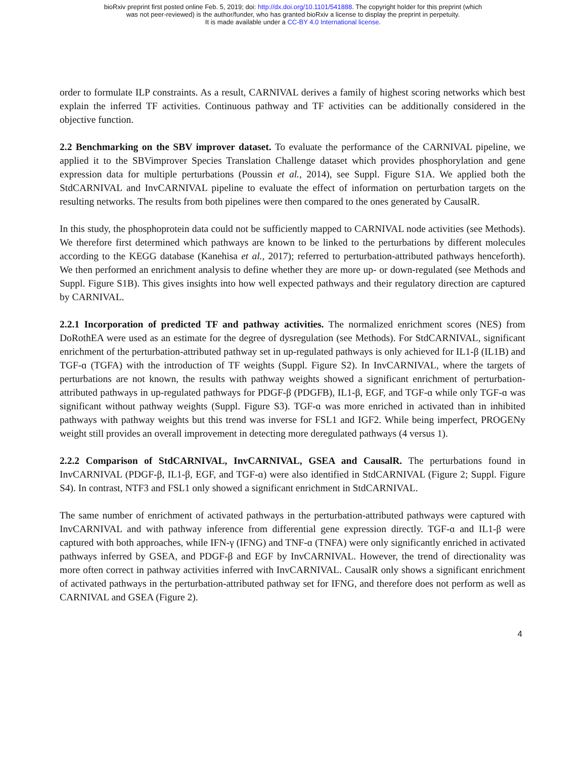bioRxiv preprint first posted online Feb. 5, 2019; doi: http://dx.doi.org/10.1101/541888. The copyright holder for this preprint (which
was not peer-reviewed) is the author/funder, who has granted bioRxiv a license to display the preprint in perpetuity.
It is made available under a CC-BY 4.0 International license.
order to formulate ILP constraints. As a result, CARNIVAL derives a family of highest scoring networks which best explain the inferred TF activities. Continuous pathway and TF activities can be additionally considered in the objective function.
2.2 Benchmarking on the SBV improver dataset. To evaluate the performance of the CARNIVAL pipeline, we applied it to the SBVimprover Species Translation Challenge dataset which provides phosphorylation and gene expression data for multiple perturbations (Poussin et al., 2014), see Suppl. Figure S1A. We applied both the StdCARNIVAL and InvCARNIVAL pipeline to evaluate the effect of information on perturbation targets on the resulting networks. The results from both pipelines were then compared to the ones generated by CausalR.
In this study, the phosphoprotein data could not be sufficiently mapped to CARNIVAL node activities (see Methods). We therefore first determined which pathways are known to be linked to the perturbations by different molecules according to the KEGG database (Kanehisa et al., 2017); referred to perturbation-attributed pathways henceforth). We then performed an enrichment analysis to define whether they are more up- or down-regulated (see Methods and Suppl. Figure S1B). This gives insights into how well expected pathways and their regulatory direction are captured by CARNIVAL.
2.2.1 Incorporation of predicted TF and pathway activities. The normalized enrichment scores (NES) from DoRothEA were used as an estimate for the degree of dysregulation (see Methods). For StdCARNIVAL, significant enrichment of the perturbation-attributed pathway set in up-regulated pathways is only achieved for IL1-β (IL1B) and TGF-ɑ (TGFA) with the introduction of TF weights (Suppl. Figure S2). In InvCARNIVAL, where the targets of perturbations are not known, the results with pathway weights showed a significant enrichment of perturbation-attributed pathways in up-regulated pathways for PDGF-β (PDGFB), IL1-β, EGF, and TGF-ɑ while only TGF-ɑ was significant without pathway weights (Suppl. Figure S3). TGF-ɑ was more enriched in activated than in inhibited pathways with pathway weights but this trend was inverse for FSL1 and IGF2. While being imperfect, PROGENy weight still provides an overall improvement in detecting more deregulated pathways (4 versus 1).
2.2.2 Comparison of StdCARNIVAL, InvCARNIVAL, GSEA and CausalR. The perturbations found in InvCARNIVAL (PDGF-β, IL1-β, EGF, and TGF-ɑ) were also identified in StdCARNIVAL (Figure 2; Suppl. Figure S4). In contrast, NTF3 and FSL1 only showed a significant enrichment in StdCARNIVAL.
The same number of enrichment of activated pathways in the perturbation-attributed pathways were captured with InvCARNIVAL and with pathway inference from differential gene expression directly. TGF-ɑ and IL1-β were captured with both approaches, while IFN-γ (IFNG) and TNF-ɑ (TNFA) were only significantly enriched in activated pathways inferred by GSEA, and PDGF-β and EGF by InvCARNIVAL. However, the trend of directionality was more often correct in pathway activities inferred with InvCARNIVAL. CausalR only shows a significant enrichment of activated pathways in the perturbation-attributed pathway set for IFNG, and therefore does not perform as well as CARNIVAL and GSEA (Figure 2).
4